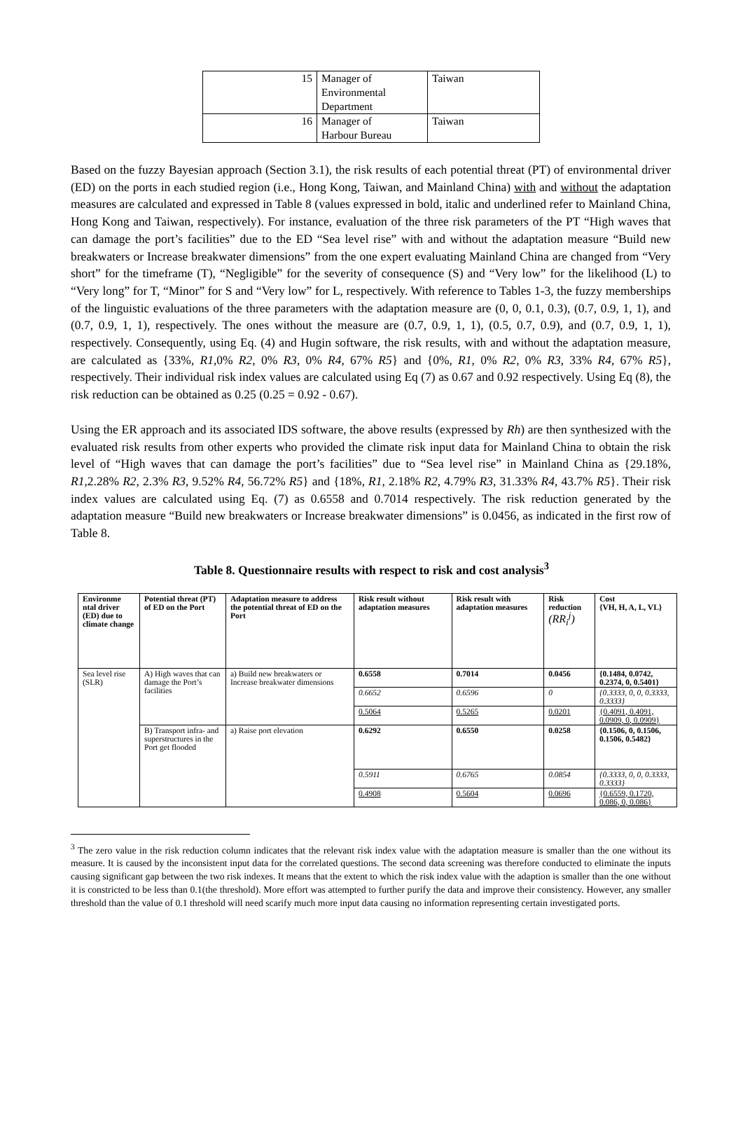| 15 | Manager of Environmental Department | Taiwan |
| 16 | Manager of Harbour Bureau | Taiwan |
Based on the fuzzy Bayesian approach (Section 3.1), the risk results of each potential threat (PT) of environmental driver (ED) on the ports in each studied region (i.e., Hong Kong, Taiwan, and Mainland China) with and without the adaptation measures are calculated and expressed in Table 8 (values expressed in bold, italic and underlined refer to Mainland China, Hong Kong and Taiwan, respectively). For instance, evaluation of the three risk parameters of the PT “High waves that can damage the port’s facilities” due to the ED “Sea level rise” with and without the adaptation measure “Build new breakwaters or Increase breakwater dimensions” from the one expert evaluating Mainland China are changed from “Very short” for the timeframe (T), “Negligible” for the severity of consequence (S) and “Very low” for the likelihood (L) to “Very long” for T, “Minor” for S and “Very low” for L, respectively. With reference to Tables 1-3, the fuzzy memberships of the linguistic evaluations of the three parameters with the adaptation measure are (0, 0, 0.1, 0.3), (0.7, 0.9, 1, 1), and (0.7, 0.9, 1, 1), respectively. The ones without the measure are (0.7, 0.9, 1, 1), (0.5, 0.7, 0.9), and (0.7, 0.9, 1, 1), respectively. Consequently, using Eq. (4) and Hugin software, the risk results, with and without the adaptation measure, are calculated as {33%, R1,0% R2, 0% R3, 0% R4, 67% R5} and {0%, R1, 0% R2, 0% R3, 33% R4, 67% R5}, respectively. Their individual risk index values are calculated using Eq (7) as 0.67 and 0.92 respectively. Using Eq (8), the risk reduction can be obtained as 0.25 (0.25 = 0.92 - 0.67).
Using the ER approach and its associated IDS software, the above results (expressed by Rh) are then synthesized with the evaluated risk results from other experts who provided the climate risk input data for Mainland China to obtain the risk level of “High waves that can damage the port’s facilities” due to “Sea level rise” in Mainland China as {29.18%, R1,2.28% R2, 2.3% R3, 9.52% R4, 56.72% R5} and {18%, R1, 2.18% R2, 4.79% R3, 31.33% R4, 43.7% R5}. Their risk index values are calculated using Eq. (7) as 0.6558 and 0.7014 respectively. The risk reduction generated by the adaptation measure “Build new breakwaters or Increase breakwater dimensions” is 0.0456, as indicated in the first row of Table 8.
Table 8. Questionnaire results with respect to risk and cost analysis<sup>3</sup>
| Environme ntal driver (ED) due to climate change | Potential threat (PT) of ED on the Port | Adaptation measure to address the potential threat of ED on the Port | Risk result without adaptation measures | Risk result with adaptation measures | Risk reduction (RR<sub>i</sub><sup>j</sup>) | Cost {VH, H, A, L, VL} |
| --- | --- | --- | --- | --- | --- | --- |
| Sea level rise (SLR) | A) High waves that can damage the Port’s facilities | a) Build new breakwaters or Increase breakwater dimensions | 0.6558 | 0.7014 | 0.0456 | {0.1484, 0.0742, 0.2374, 0, 0.5401} |
| | | | 0.6652 | 0.6596 | 0 | {0.3333, 0, 0, 0.3333, 0.3333} |
| | | | 0.5064 | 0.5265 | 0.0201 | {0.4091, 0.4091, 0.0909, 0, 0.0909} |
| | B) Transport infra- and superstructures in the Port get flooded | a) Raise port elevation | 0.6292 | 0.6550 | 0.0258 | {0.1506, 0, 0.1506, 0.1506, 0.5482} |
| | | | 0.5911 | 0.6765 | 0.0854 | {0.3333, 0, 0, 0.3333, 0.3333} |
| | | | 0.4908 | 0.5604 | 0.0696 | {0.6559, 0.1720, 0.086, 0, 0.086} |
<sup>3</sup> The zero value in the risk reduction column indicates that the relevant risk index value with the adaptation measure is smaller than the one without its measure. It is caused by the inconsistent input data for the correlated questions. The second data screening was therefore conducted to eliminate the inputs causing significant gap between the two risk indexes. It means that the extent to which the risk index value with the adaption is smaller than the one without it is constricted to be less than 0.1(the threshold). More effort was attempted to further purify the data and improve their consistency. However, any smaller threshold than the value of 0.1 threshold will need scarify much more input data causing no information representing certain investigated ports.